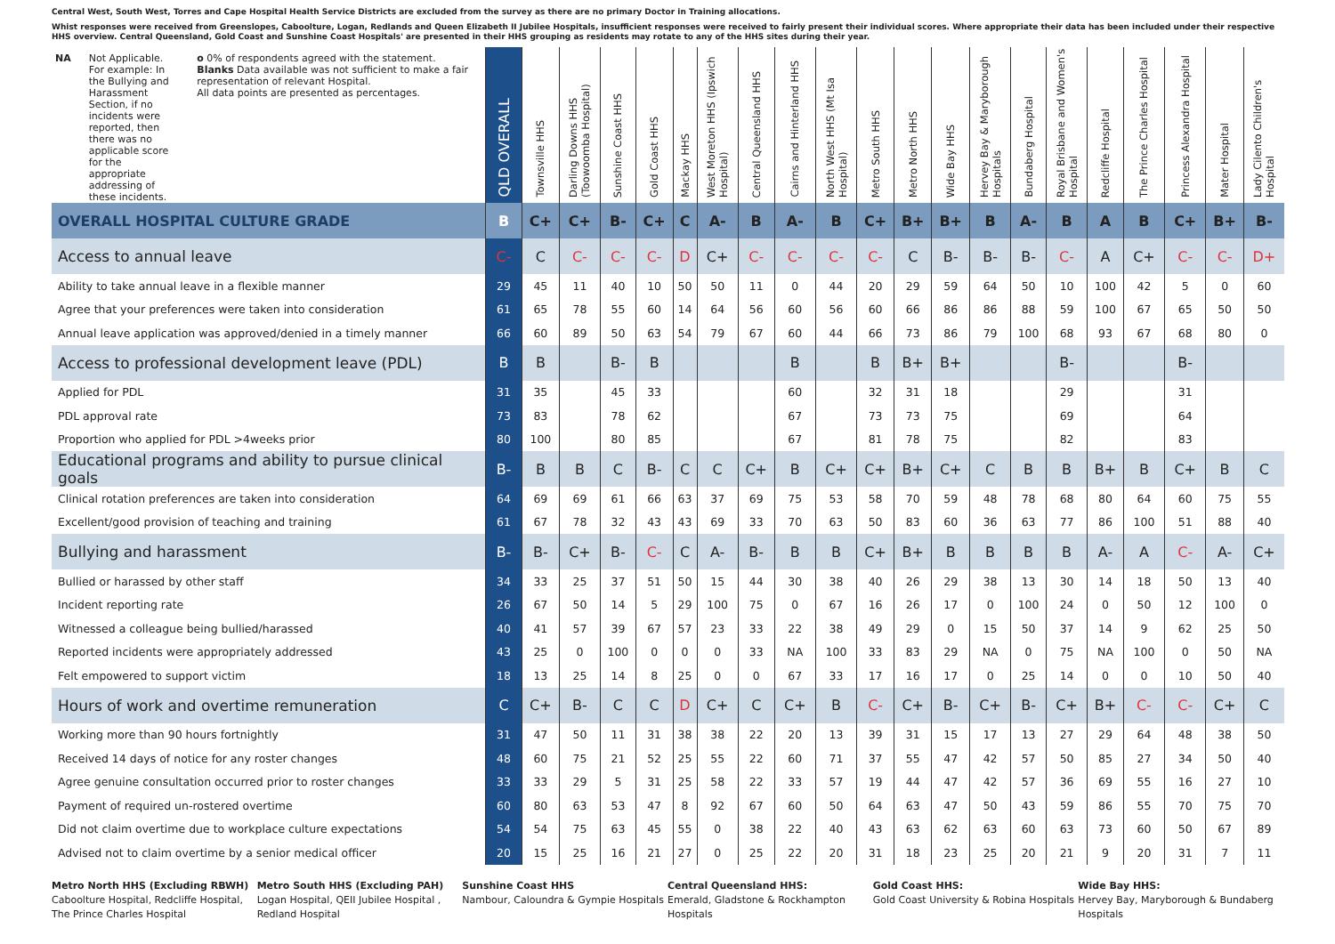Central West, South West, Torres and Cape Hospital Health Service Districts are excluded from the survey as there are no primary Doctor in Training allocations.
Whist responses were received from Greenslopes, Caboolture, Logan, Redlands and Queen Elizabeth II Jubilee Hospitals, insufficient responses were received to fairly present their individual scores. Where appropriate their data has been included under their respective HHS overview. Central Queensland, Gold Coast and Sunshine Coast Hospitals' are presented in their HHS grouping as residents may rotate to any of the HHS sites during their year.
| NA Not Applicable. For example: In the Bullying and Harassment Section, if no incidents were reported, then there was no applicable score for the appropriate addressing of these incidents. o 0% of respondents agreed with the statement. Blanks Data available was not sufficient to make a fair representation of relevant Hospital. All data points are presented as percentages. | QLD OVERALL | Townsville HHS | Darling Downs HHS (Toowoomba Hospital) | Sunshine Coast HHS | Gold Coast HHS | Mackay HHS | West Moreton HHS (Ipswich Hospital) | Central Queensland HHS | Cairns and Hinterland HHS | North West HHS (Mt Isa Hospital) | Metro South HHS | Metro North HHS | Wide Bay HHS | Hervey Bay & Maryborough Hospitals | Bundaberg Hospital | Royal Brisbane and Women's Hospital | Redcliffe Hospital | The Prince Charles Hospital | Princess Alexandra Hospital | Mater Hospital | Lady Cilento Children's Hospital |
| --- | --- | --- | --- | --- | --- | --- | --- | --- | --- | --- | --- | --- | --- | --- | --- | --- | --- | --- | --- | --- | --- |
| OVERALL HOSPITAL CULTURE GRADE | B | C+ | C+ | B- | C+ | C | A- | B | A- | B | C+ | B+ | B+ | B | A- | B | A | B | C+ | B+ | B- |
| Access to annual leave | C- | C | C- | C- | C- | D | C+ | C- | C- | C- | C- | C | B- | B- | B- | C- | A | C+ | C- | C- | D+ |
| Ability to take annual leave in a flexible manner | 29 | 45 | 11 | 40 | 10 | 50 | 50 | 11 | 0 | 44 | 20 | 29 | 59 | 64 | 50 | 10 | 100 | 42 | 5 | 0 | 60 |
| Agree that your preferences were taken into consideration | 61 | 65 | 78 | 55 | 60 | 14 | 64 | 56 | 60 | 56 | 60 | 66 | 86 | 86 | 88 | 59 | 100 | 67 | 65 | 50 | 50 |
| Annual leave application was approved/denied in a timely manner | 66 | 60 | 89 | 50 | 63 | 54 | 79 | 67 | 60 | 44 | 66 | 73 | 86 | 79 | 100 | 68 | 93 | 67 | 68 | 80 | 0 |
| Access to professional development leave (PDL) | B | B | | B- | B | | | | B | | B | B+ | B+ | | | B- | | | B- | | |
| Applied for PDL | 31 | 35 | | 45 | 33 | | | | 60 | | 32 | 31 | 18 | | | 29 | | | 31 | | |
| PDL approval rate | 73 | 83 | | 78 | 62 | | | | 67 | | 73 | 73 | 75 | | | 69 | | | 64 | | |
| Proportion who applied for PDL >4weeks prior | 80 | 100 | | 80 | 85 | | | | 67 | | 81 | 78 | 75 | | | 82 | | | 83 | | |
| Educational programs and ability to pursue clinical goals | B- | B | B | C | B- | C | C | C+ | B | C+ | C+ | B+ | C+ | C | B | B | B+ | B | C+ | B | C |
| Clinical rotation preferences are taken into consideration | 64 | 69 | 69 | 61 | 66 | 63 | 37 | 69 | 75 | 53 | 58 | 70 | 59 | 48 | 78 | 68 | 80 | 64 | 60 | 75 | 55 |
| Excellent/good provision of teaching and training | 61 | 67 | 78 | 32 | 43 | 43 | 69 | 33 | 70 | 63 | 50 | 83 | 60 | 36 | 63 | 77 | 86 | 100 | 51 | 88 | 40 |
| Bullying and harassment | B- | B- | C+ | B- | C- | C | A- | B- | B | B | C+ | B+ | B | B | B | B | A- | A | C- | A- | C+ |
| Bullied or harassed by other staff | 34 | 33 | 25 | 37 | 51 | 50 | 15 | 44 | 30 | 38 | 40 | 26 | 29 | 38 | 13 | 30 | 14 | 18 | 50 | 13 | 40 |
| Incident reporting rate | 26 | 67 | 50 | 14 | 5 | 29 | 100 | 75 | 0 | 67 | 16 | 26 | 17 | 0 | 100 | 24 | 0 | 50 | 12 | 100 | 0 |
| Witnessed a colleague being bullied/harassed | 40 | 41 | 57 | 39 | 67 | 57 | 23 | 33 | 22 | 38 | 49 | 29 | 0 | 15 | 50 | 37 | 14 | 9 | 62 | 25 | 50 |
| Reported incidents were appropriately addressed | 43 | 25 | 0 | 100 | 0 | 0 | 0 | 33 | NA | 100 | 33 | 83 | 29 | NA | 0 | 75 | NA | 100 | 0 | 50 | NA |
| Felt empowered to support victim | 18 | 13 | 25 | 14 | 8 | 25 | 0 | 0 | 67 | 33 | 17 | 16 | 17 | 0 | 25 | 14 | 0 | 0 | 10 | 50 | 40 |
| Hours of work and overtime remuneration | C | C+ | B- | C | C | D | C+ | C | C+ | B | C- | C+ | B- | C+ | B- | C+ | B+ | C- | C- | C+ | C |
| Working more than 90 hours fortnightly | 31 | 47 | 50 | 11 | 31 | 38 | 38 | 22 | 20 | 13 | 39 | 31 | 15 | 17 | 13 | 27 | 29 | 64 | 48 | 38 | 50 |
| Received 14 days of notice for any roster changes | 48 | 60 | 75 | 21 | 52 | 25 | 55 | 22 | 60 | 71 | 37 | 55 | 47 | 42 | 57 | 50 | 85 | 27 | 34 | 50 | 40 |
| Agree genuine consultation occurred prior to roster changes | 33 | 33 | 29 | 5 | 31 | 25 | 58 | 22 | 33 | 57 | 19 | 44 | 47 | 42 | 57 | 36 | 69 | 55 | 16 | 27 | 10 |
| Payment of required un-rostered overtime | 60 | 80 | 63 | 53 | 47 | 8 | 92 | 67 | 60 | 50 | 64 | 63 | 47 | 50 | 43 | 59 | 86 | 55 | 70 | 75 | 70 |
| Did not claim overtime due to workplace culture expectations | 54 | 54 | 75 | 63 | 45 | 55 | 0 | 38 | 22 | 40 | 43 | 63 | 62 | 63 | 60 | 63 | 73 | 60 | 50 | 67 | 89 |
| Advised not to claim overtime by a senior medical officer | 20 | 15 | 25 | 16 | 21 | 27 | 0 | 25 | 22 | 20 | 31 | 18 | 23 | 25 | 20 | 21 | 9 | 20 | 31 | 7 | 11 |
Metro North HHS (Excluding RBWH)
Caboolture Hospital, Redcliffe Hospital, The Prince Charles Hospital
Metro South HHS (Excluding PAH)
Logan Hospital, QEII Jubilee Hospital , Redland Hospital
Sunshine Coast HHS
Nambour, Caloundra & Gympie Hospitals
Central Queensland HHS:
Emerald, Gladstone & Rockhampton Hospitals
Gold Coast HHS:
Gold Coast University & Robina Hospitals
Wide Bay HHS:
Hervey Bay, Maryborough & Bundaberg Hospitals